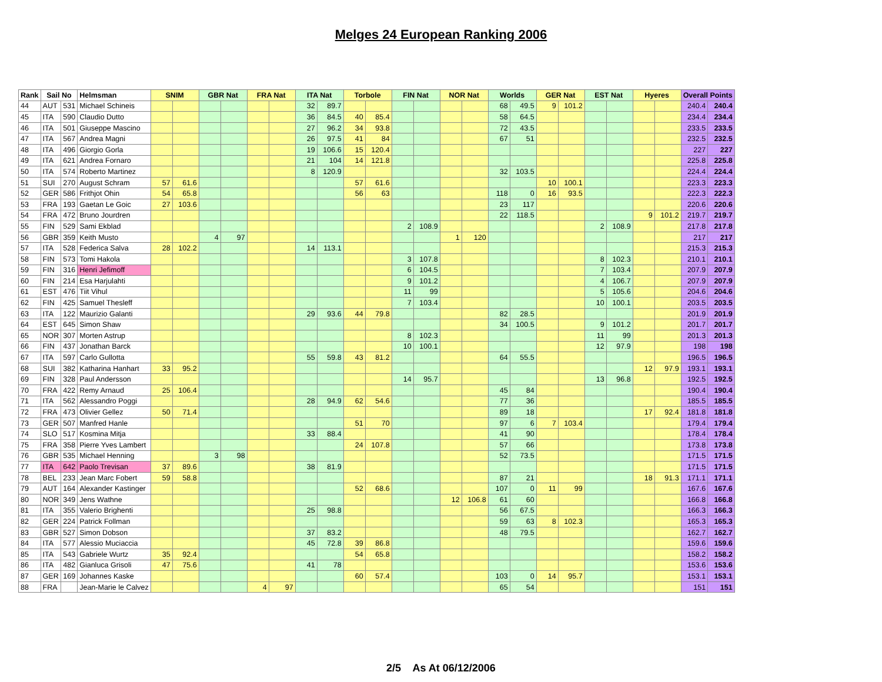Melges 24 European Ranking 2006
| Rank | Sail No | | Helmsman | SNIM | | GBR Nat | | FRA Nat | | ITA Nat | | Torbole | | FIN Nat | | NOR Nat | | Worlds | | GER Nat | | EST Nat | | Hyeres | | Overall Points | |
| --- | --- | --- | --- | --- | --- | --- | --- | --- | --- | --- | --- | --- | --- | --- | --- | --- | --- | --- | --- | --- | --- | --- | --- | --- | --- | --- | --- |
| 44 | AUT | 531 | Michael Schineis | | | | | | | 32 | 89.7 | | | | | | | 68 | 49.5 | 9 | 101.2 | | | | | 240.4 | 240.4 |
| 45 | ITA | 590 | Claudio Dutto | | | | | | | 36 | 84.5 | 40 | 85.4 | | | | | 58 | 64.5 | | | | | | | 234.4 | 234.4 |
| 46 | ITA | 501 | Giuseppe Mascino | | | | | | | 27 | 96.2 | 34 | 93.8 | | | | | 72 | 43.5 | | | | | | | 233.5 | 233.5 |
| 47 | ITA | 567 | Andrea Magni | | | | | | | 26 | 97.5 | 41 | 84 | | | | | 67 | 51 | | | | | | | 232.5 | 232.5 |
| 48 | ITA | 496 | Giorgio Gorla | | | | | | | 19 | 106.6 | 15 | 120.4 | | | | | | | | | | | | | 227 | 227 |
| 49 | ITA | 621 | Andrea Fornaro | | | | | | | 21 | 104 | 14 | 121.8 | | | | | | | | | | | | | 225.8 | 225.8 |
| 50 | ITA | 574 | Roberto Martinez | | | | | | | 8 | 120.9 | | | | | | | 32 | 103.5 | | | | | | | 224.4 | 224.4 |
| 51 | SUI | 270 | August Schram | 57 | 61.6 | | | | | | | 57 | 61.6 | | | | | | | 10 | 100.1 | | | | | 223.3 | 223.3 |
| 52 | GER | 586 | Frithjot Ohin | 54 | 65.8 | | | | | | | 56 | 63 | | | | | 118 | 0 | 16 | 93.5 | | | | | 222.3 | 222.3 |
| 53 | FRA | 193 | Gaetan Le Goic | 27 | 103.6 | | | | | | | | | | | | | 23 | 117 | | | | | | | 220.6 | 220.6 |
| 54 | FRA | 472 | Bruno Jourdren | | | | | | | | | | | | | | | 22 | 118.5 | | | | | 9 | 101.2 | 219.7 | 219.7 |
| 55 | FIN | 529 | Sami Ekblad | | | | | | | | | | | 2 | 108.9 | | | | | | | 2 | 108.9 | | | 217.8 | 217.8 |
| 56 | GBR | 359 | Keith Musto | | | 4 | 97 | | | | | | | | | 1 | 120 | | | | | | | | | 217 | 217 |
| 57 | ITA | 528 | Federica Salva | 28 | 102.2 | | | | | 14 | 113.1 | | | | | | | | | | | | | | | 215.3 | 215.3 |
| 58 | FIN | 573 | Tomi Hakola | | | | | | | | | | | 3 | 107.8 | | | | | | | 8 | 102.3 | | | 210.1 | 210.1 |
| 59 | FIN | 316 | Henri Jefimoff | | | | | | | | | | | 6 | 104.5 | | | | | | | 7 | 103.4 | | | 207.9 | 207.9 |
| 60 | FIN | 214 | Esa Harjulahti | | | | | | | | | | | 9 | 101.2 | | | | | | | 4 | 106.7 | | | 207.9 | 207.9 |
| 61 | EST | 476 | Tiit Vihul | | | | | | | | | | | 11 | 99 | | | | | | | 5 | 105.6 | | | 204.6 | 204.6 |
| 62 | FIN | 425 | Samuel Thesleff | | | | | | | | | | | 7 | 103.4 | | | | | | | 10 | 100.1 | | | 203.5 | 203.5 |
| 63 | ITA | 122 | Maurizio Galanti | | | | | | | 29 | 93.6 | 44 | 79.8 | | | | | 82 | 28.5 | | | | | | | 201.9 | 201.9 |
| 64 | EST | 645 | Simon Shaw | | | | | | | | | | | | | | | 34 | 100.5 | | | 9 | 101.2 | | | 201.7 | 201.7 |
| 65 | NOR | 307 | Morten Astrup | | | | | | | | | | | 8 | 102.3 | | | | | | | 11 | 99 | | | 201.3 | 201.3 |
| 66 | FIN | 437 | Jonathan Barck | | | | | | | | | | | 10 | 100.1 | | | | | | | 12 | 97.9 | | | 198 | 198 |
| 67 | ITA | 597 | Carlo Gullotta | | | | | | | 55 | 59.8 | 43 | 81.2 | | | | | 64 | 55.5 | | | | | | | 196.5 | 196.5 |
| 68 | SUI | 382 | Katharina Hanhart | 33 | 95.2 | | | | | | | | | | | | | | | | | | | 12 | 97.9 | 193.1 | 193.1 |
| 69 | FIN | 328 | Paul Andersson | | | | | | | | | | | 14 | 95.7 | | | | | | | 13 | 96.8 | | | 192.5 | 192.5 |
| 70 | FRA | 422 | Remy Arnaud | 25 | 106.4 | | | | | | | | | | | | | 45 | 84 | | | | | | | 190.4 | 190.4 |
| 71 | ITA | 562 | Alessandro Poggi | | | | | | | 28 | 94.9 | 62 | 54.6 | | | | | 77 | 36 | | | | | | | 185.5 | 185.5 |
| 72 | FRA | 473 | Olivier Gellez | 50 | 71.4 | | | | | | | | | | | | | 89 | 18 | | | | | 17 | 92.4 | 181.8 | 181.8 |
| 73 | GER | 507 | Manfred Hanle | | | | | | | | | 51 | 70 | | | | | 97 | 6 | 7 | 103.4 | | | | | 179.4 | 179.4 |
| 74 | SLO | 517 | Kosmina Mitja | | | | | | | 33 | 88.4 | | | | | | | 41 | 90 | | | | | | | 178.4 | 178.4 |
| 75 | FRA | 358 | Pierre Yves Lambert | | | | | | | | | 24 | 107.8 | | | | | 57 | 66 | | | | | | | 173.8 | 173.8 |
| 76 | GBR | 535 | Michael Henning | | | 3 | 98 | | | | | | | | | | | 52 | 73.5 | | | | | | | 171.5 | 171.5 |
| 77 | ITA | 642 | Paolo Trevisan | 37 | 89.6 | | | | | 38 | 81.9 | | | | | | | | | | | | | | | 171.5 | 171.5 |
| 78 | BEL | 233 | Jean Marc Fobert | 59 | 58.8 | | | | | | | | | | | | | 87 | 21 | | | | | 18 | 91.3 | 171.1 | 171.1 |
| 79 | AUT | 164 | Alexander Kastinger | | | | | | | | | 52 | 68.6 | | | | | 107 | 0 | 11 | 99 | | | | | 167.6 | 167.6 |
| 80 | NOR | 349 | Jens Wathne | | | | | | | | | | | | | 12 | 106.8 | 61 | 60 | | | | | | | 166.8 | 166.8 |
| 81 | ITA | 355 | Valerio Brighenti | | | | | | | 25 | 98.8 | | | | | | | 56 | 67.5 | | | | | | | 166.3 | 166.3 |
| 82 | GER | 224 | Patrick Follman | | | | | | | | | | | | | | | 59 | 63 | 8 | 102.3 | | | | | 165.3 | 165.3 |
| 83 | GBR | 527 | Simon Dobson | | | | | | | 37 | 83.2 | | | | | | | 48 | 79.5 | | | | | | | 162.7 | 162.7 |
| 84 | ITA | 577 | Alessio Muciaccia | | | | | | | 45 | 72.8 | 39 | 86.8 | | | | | | | | | | | | | 159.6 | 159.6 |
| 85 | ITA | 543 | Gabriele Wurtz | 35 | 92.4 | | | | | | | 54 | 65.8 | | | | | | | | | | | | | 158.2 | 158.2 |
| 86 | ITA | 482 | Gianluca Grisoli | 47 | 75.6 | | | | | 41 | 78 | | | | | | | | | | | | | | | 153.6 | 153.6 |
| 87 | GER | 169 | Johannes Kaske | | | | | | | | | 60 | 57.4 | | | | | 103 | 0 | 14 | 95.7 | | | | | 153.1 | 153.1 |
| 88 | FRA | | Jean-Marie le Calvez | | | | | 4 | 97 | | | | | | | | | 65 | 54 | | | | | | | 151 | 151 |
2/5 As At 06/12/2006